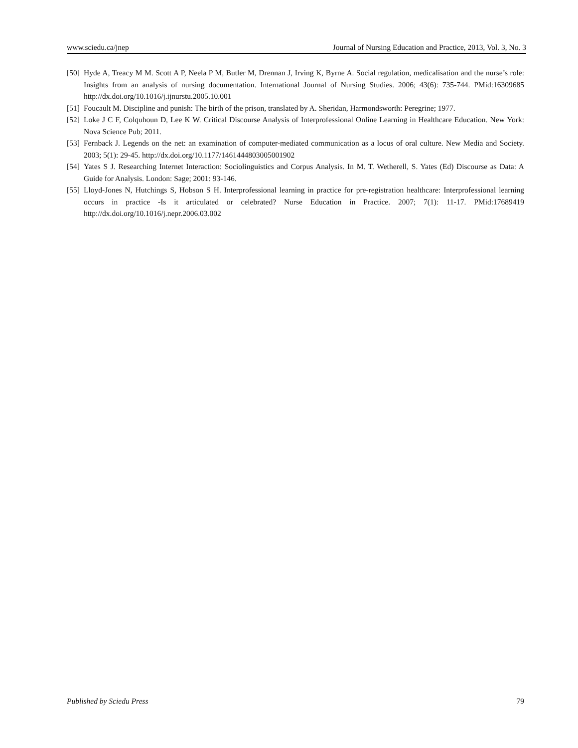www.sciedu.ca/jnep Journal of Nursing Education and Practice, 2013, Vol. 3, No. 3
[50] Hyde A, Treacy M M. Scott A P, Neela P M, Butler M, Drennan J, Irving K, Byrne A. Social regulation, medicalisation and the nurse’s role: Insights from an analysis of nursing documentation. International Journal of Nursing Studies. 2006; 43(6): 735-744. PMid:16309685 http://dx.doi.org/10.1016/j.ijnurstu.2005.10.001
[51] Foucault M. Discipline and punish: The birth of the prison, translated by A. Sheridan, Harmondsworth: Peregrine; 1977.
[52] Loke J C F, Colquhoun D, Lee K W. Critical Discourse Analysis of Interprofessional Online Learning in Healthcare Education. New York: Nova Science Pub; 2011.
[53] Fernback J. Legends on the net: an examination of computer-mediated communication as a locus of oral culture. New Media and Society. 2003; 5(1): 29-45. http://dx.doi.org/10.1177/1461444803005001902
[54] Yates S J. Researching Internet Interaction: Sociolinguistics and Corpus Analysis. In M. T. Wetherell, S. Yates (Ed) Discourse as Data: A Guide for Analysis. London: Sage; 2001: 93-146.
[55] Lloyd-Jones N, Hutchings S, Hobson S H. Interprofessional learning in practice for pre-registration healthcare: Interprofessional learning occurs in practice -Is it articulated or celebrated? Nurse Education in Practice. 2007; 7(1): 11-17. PMid:17689419 http://dx.doi.org/10.1016/j.nepr.2006.03.002
Published by Sciedu Press 79